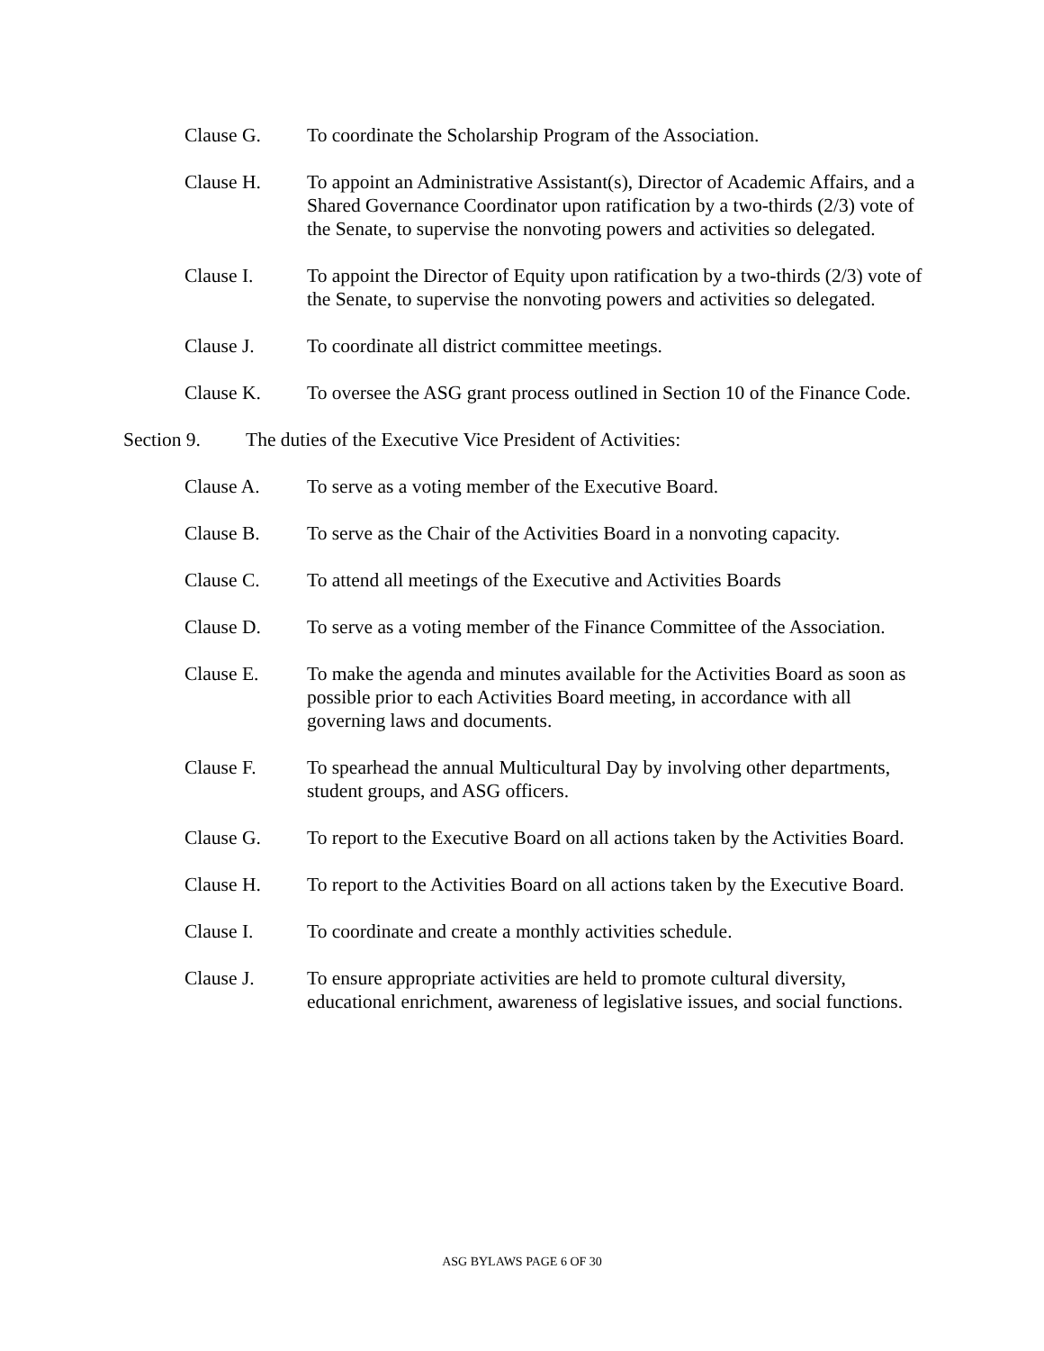Clause G. To coordinate the Scholarship Program of the Association.
Clause H. To appoint an Administrative Assistant(s), Director of Academic Affairs, and a Shared Governance Coordinator upon ratification by a two-thirds (2/3) vote of the Senate, to supervise the nonvoting powers and activities so delegated.
Clause I. To appoint the Director of Equity upon ratification by a two-thirds (2/3) vote of the Senate, to supervise the nonvoting powers and activities so delegated.
Clause J. To coordinate all district committee meetings.
Clause K. To oversee the ASG grant process outlined in Section 10 of the Finance Code.
Section 9. The duties of the Executive Vice President of Activities:
Clause A. To serve as a voting member of the Executive Board.
Clause B. To serve as the Chair of the Activities Board in a nonvoting capacity.
Clause C. To attend all meetings of the Executive and Activities Boards
Clause D. To serve as a voting member of the Finance Committee of the Association.
Clause E. To make the agenda and minutes available for the Activities Board as soon as possible prior to each Activities Board meeting, in accordance with all governing laws and documents.
Clause F. To spearhead the annual Multicultural Day by involving other departments, student groups, and ASG officers.
Clause G. To report to the Executive Board on all actions taken by the Activities Board.
Clause H. To report to the Activities Board on all actions taken by the Executive Board.
Clause I. To coordinate and create a monthly activities schedule.
Clause J. To ensure appropriate activities are held to promote cultural diversity, educational enrichment, awareness of legislative issues, and social functions.
ASG BYLAWS PAGE 6 OF 30